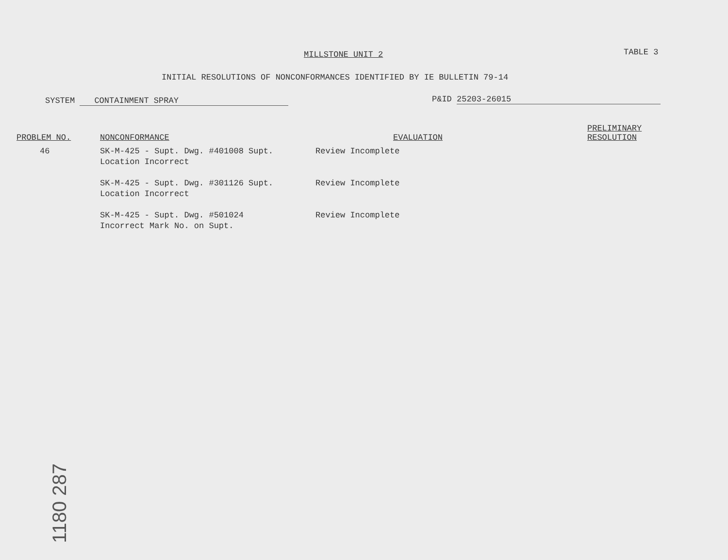MILLSTONE UNIT 2 TABLE 3
INITIAL RESOLUTIONS OF NONCONFORMANCES IDENTIFIED BY IE BULLETIN 79-14
SYSTEM CONTAINMENT SPRAY P&ID 25203-26015
| PROBLEM NO. | NONCONFORMANCE | EVALUATION | PRELIMINARY RESOLUTION |
| --- | --- | --- | --- |
| 46 | SK-M-425 - Supt. Dwg. #401008 Supt. Location Incorrect | Review Incomplete | |
| | SK-M-425 - Supt. Dwg. #301126 Supt. Location Incorrect | Review Incomplete | |
| | SK-M-425 - Supt. Dwg. #501024 Incorrect Mark No. on Supt. | Review Incomplete | |
1180 287